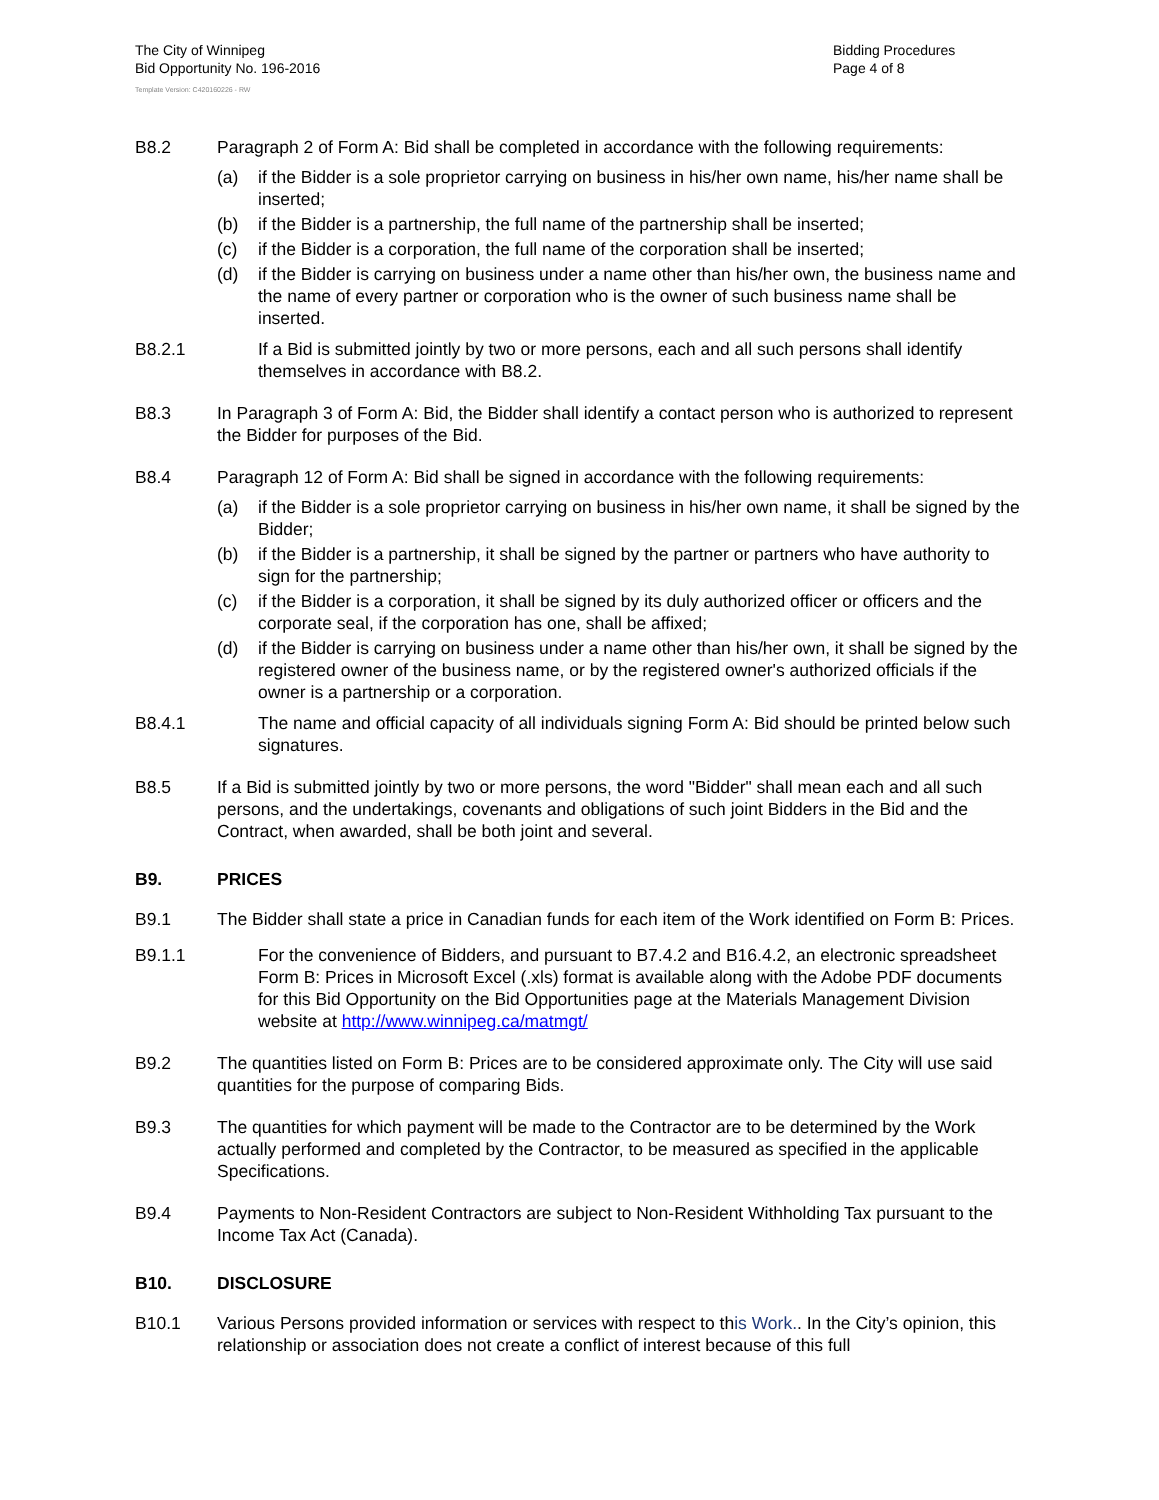The City of Winnipeg
Bid Opportunity No. 196-2016
Template Version: C420160226 - RW
Bidding Procedures
Page 4 of 8
B8.2 Paragraph 2 of Form A: Bid shall be completed in accordance with the following requirements:
(a) if the Bidder is a sole proprietor carrying on business in his/her own name, his/her name shall be inserted;
(b) if the Bidder is a partnership, the full name of the partnership shall be inserted;
(c) if the Bidder is a corporation, the full name of the corporation shall be inserted;
(d) if the Bidder is carrying on business under a name other than his/her own, the business name and the name of every partner or corporation who is the owner of such business name shall be inserted.
B8.2.1 If a Bid is submitted jointly by two or more persons, each and all such persons shall identify themselves in accordance with B8.2.
B8.3 In Paragraph 3 of Form A: Bid, the Bidder shall identify a contact person who is authorized to represent the Bidder for purposes of the Bid.
B8.4 Paragraph 12 of Form A: Bid shall be signed in accordance with the following requirements:
(a) if the Bidder is a sole proprietor carrying on business in his/her own name, it shall be signed by the Bidder;
(b) if the Bidder is a partnership, it shall be signed by the partner or partners who have authority to sign for the partnership;
(c) if the Bidder is a corporation, it shall be signed by its duly authorized officer or officers and the corporate seal, if the corporation has one, shall be affixed;
(d) if the Bidder is carrying on business under a name other than his/her own, it shall be signed by the registered owner of the business name, or by the registered owner's authorized officials if the owner is a partnership or a corporation.
B8.4.1 The name and official capacity of all individuals signing Form A: Bid should be printed below such signatures.
B8.5 If a Bid is submitted jointly by two or more persons, the word "Bidder" shall mean each and all such persons, and the undertakings, covenants and obligations of such joint Bidders in the Bid and the Contract, when awarded, shall be both joint and several.
B9. PRICES
B9.1 The Bidder shall state a price in Canadian funds for each item of the Work identified on Form B: Prices.
B9.1.1 For the convenience of Bidders, and pursuant to B7.4.2 and B16.4.2, an electronic spreadsheet Form B: Prices in Microsoft Excel (.xls) format is available along with the Adobe PDF documents for this Bid Opportunity on the Bid Opportunities page at the Materials Management Division website at http://www.winnipeg.ca/matmgt/
B9.2 The quantities listed on Form B: Prices are to be considered approximate only. The City will use said quantities for the purpose of comparing Bids.
B9.3 The quantities for which payment will be made to the Contractor are to be determined by the Work actually performed and completed by the Contractor, to be measured as specified in the applicable Specifications.
B9.4 Payments to Non-Resident Contractors are subject to Non-Resident Withholding Tax pursuant to the Income Tax Act (Canada).
B10. DISCLOSURE
B10.1 Various Persons provided information or services with respect to this Work.. In the City’s opinion, this relationship or association does not create a conflict of interest because of this full